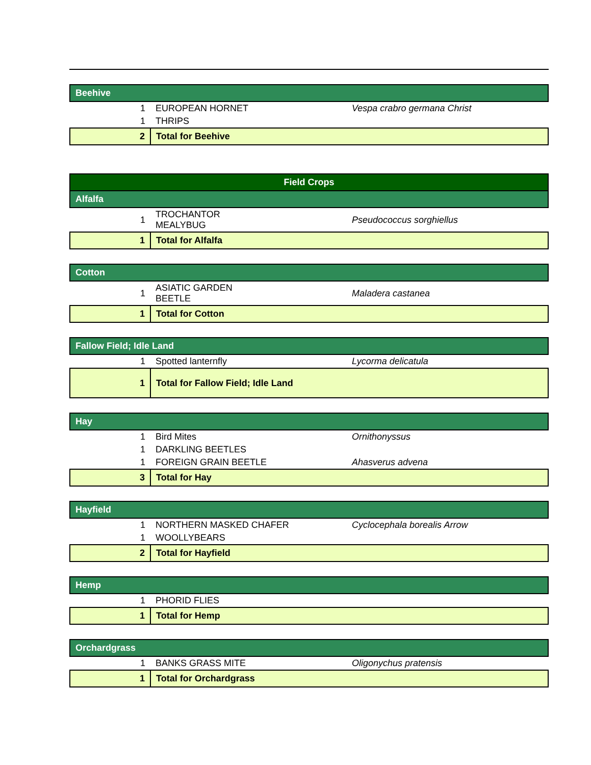| Beehive | | |
| 1 | EUROPEAN HORNET | Vespa crabro germana Christ |
| 1 | THRIPS | |
| 2 | Total for Beehive | |
| Field Crops | | |
| Alfalfa | | |
| 1 | TROCHANTOR MEALYBUG | Pseudococcus sorghiellus |
| 1 | Total for Alfalfa | |
| Cotton | | |
| 1 | ASIATIC GARDEN BEETLE | Maladera castanea |
| 1 | Total for Cotton | |
| Fallow Field; Idle Land | | |
| 1 | Spotted lanternfly | Lycorma delicatula |
| 1 | Total for Fallow Field; Idle Land | |
| Hay | | |
| 1 | Bird Mites | Ornithonyssus |
| 1 | DARKLING BEETLES | |
| 1 | FOREIGN GRAIN BEETLE | Ahasverus advena |
| 3 | Total for Hay | |
| Hayfield | | |
| 1 | NORTHERN MASKED CHAFER | Cyclocephala borealis Arrow |
| 1 | WOOLLYBEARS | |
| 2 | Total for Hayfield | |
| Hemp | | |
| 1 | PHORID FLIES | |
| 1 | Total for Hemp | |
| Orchardgrass | | |
| 1 | BANKS GRASS MITE | Oligonychus pratensis |
| 1 | Total for Orchardgrass | |